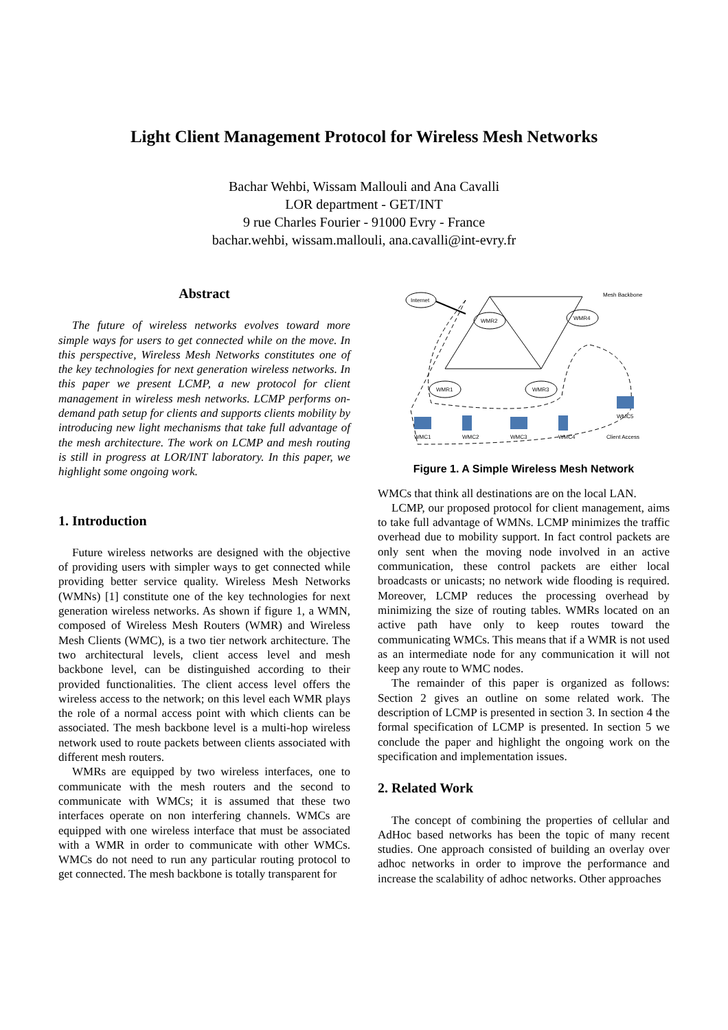Light Client Management Protocol for Wireless Mesh Networks
Bachar Wehbi, Wissam Mallouli and Ana Cavalli
LOR department - GET/INT
9 rue Charles Fourier - 91000 Evry - France
bachar.wehbi, wissam.mallouli, ana.cavalli@int-evry.fr
Abstract
The future of wireless networks evolves toward more simple ways for users to get connected while on the move. In this perspective, Wireless Mesh Networks constitutes one of the key technologies for next generation wireless networks. In this paper we present LCMP, a new protocol for client management in wireless mesh networks. LCMP performs on-demand path setup for clients and supports clients mobility by introducing new light mechanisms that take full advantage of the mesh architecture. The work on LCMP and mesh routing is still in progress at LOR/INT laboratory. In this paper, we highlight some ongoing work.
1. Introduction
Future wireless networks are designed with the objective of providing users with simpler ways to get connected while providing better service quality. Wireless Mesh Networks (WMNs) [1] constitute one of the key technologies for next generation wireless networks. As shown if figure 1, a WMN, composed of Wireless Mesh Routers (WMR) and Wireless Mesh Clients (WMC), is a two tier network architecture. The two architectural levels, client access level and mesh backbone level, can be distinguished according to their provided functionalities. The client access level offers the wireless access to the network; on this level each WMR plays the role of a normal access point with which clients can be associated. The mesh backbone level is a multi-hop wireless network used to route packets between clients associated with different mesh routers.
WMRs are equipped by two wireless interfaces, one to communicate with the mesh routers and the second to communicate with WMCs; it is assumed that these two interfaces operate on non interfering channels. WMCs are equipped with one wireless interface that must be associated with a WMR in order to communicate with other WMCs. WMCs do not need to run any particular routing protocol to get connected. The mesh backbone is totally transparent for
Internet
WMR2
WMR4
WMR1
WMR3
Mesh Backbone
WMC5
WMC1
WMC2
WMC3
WMC4
Client Access
Figure 1. A Simple Wireless Mesh Network
WMCs that think all destinations are on the local LAN.
LCMP, our proposed protocol for client management, aims to take full advantage of WMNs. LCMP minimizes the traffic overhead due to mobility support. In fact control packets are only sent when the moving node involved in an active communication, these control packets are either local broadcasts or unicasts; no network wide flooding is required. Moreover, LCMP reduces the processing overhead by minimizing the size of routing tables. WMRs located on an active path have only to keep routes toward the communicating WMCs. This means that if a WMR is not used as an intermediate node for any communication it will not keep any route to WMC nodes.
The remainder of this paper is organized as follows: Section 2 gives an outline on some related work. The description of LCMP is presented in section 3. In section 4 the formal specification of LCMP is presented. In section 5 we conclude the paper and highlight the ongoing work on the specification and implementation issues.
2. Related Work
The concept of combining the properties of cellular and AdHoc based networks has been the topic of many recent studies. One approach consisted of building an overlay over adhoc networks in order to improve the performance and increase the scalability of adhoc networks. Other approaches